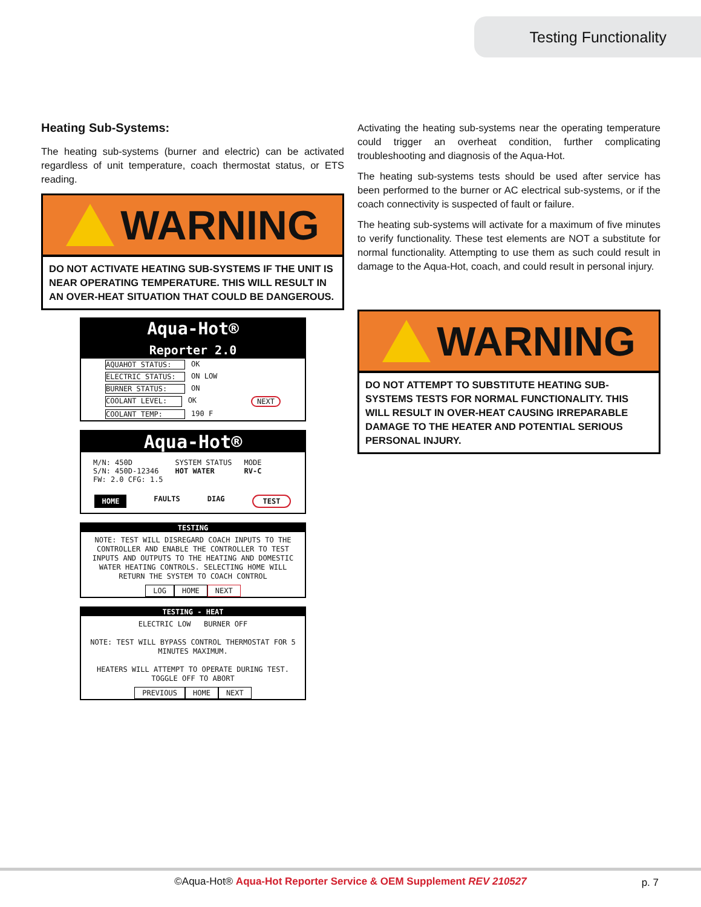Testing Functionality
Heating Sub-Systems:
The heating sub-systems (burner and electric) can be activated regardless of unit temperature, coach thermostat status, or ETS reading.
WARNING
DO NOT ACTIVATE HEATING SUB-SYSTEMS IF THE UNIT IS NEAR OPERATING TEMPERATURE. THIS WILL RESULT IN AN OVER-HEAT SITUATION THAT COULD BE DANGEROUS.
Aqua-Hot®
Reporter 2.0
AQUAHOT STATUS: OK
ELECTRIC STATUS: ON LOW
BURNER STATUS: ON
COOLANT LEVEL: OK NEXT
COOLANT TEMP: 190 F
Aqua-Hot®
M/N: 450D
S/N: 450D-12346
FW: 2.0 CFG: 1.5
SYSTEM STATUS
HOT WATER
MODE
RV-C
HOME FAULTS DIAG TEST
TESTING
NOTE: TEST WILL DISREGARD COACH INPUTS TO THE CONTROLLER AND ENABLE THE CONTROLLER TO TEST INPUTS AND OUTPUTS TO THE HEATING AND DOMESTIC WATER HEATING CONTROLS. SELECTING HOME WILL RETURN THE SYSTEM TO COACH CONTROL
LOG HOME NEXT
TESTING - HEAT
ELECTRIC LOW BURNER OFF
NOTE: TEST WILL BYPASS CONTROL THERMOSTAT FOR 5 MINUTES MAXIMUM.
HEATERS WILL ATTEMPT TO OPERATE DURING TEST. TOGGLE OFF TO ABORT
PREVIOUS HOME NEXT
Activating the heating sub-systems near the operating temperature could trigger an overheat condition, further complicating troubleshooting and diagnosis of the Aqua-Hot.
The heating sub-systems tests should be used after service has been performed to the burner or AC electrical sub-systems, or if the coach connectivity is suspected of fault or failure.
The heating sub-systems will activate for a maximum of five minutes to verify functionality. These test elements are NOT a substitute for normal functionality. Attempting to use them as such could result in damage to the Aqua-Hot, coach, and could result in personal injury.
WARNING
DO NOT ATTEMPT TO SUBSTITUTE HEATING SUB-SYSTEMS TESTS FOR NORMAL FUNCTIONALITY. THIS WILL RESULT IN OVER-HEAT CAUSING IRREPARABLE DAMAGE TO THE HEATER AND POTENTIAL SERIOUS PERSONAL INJURY.
©Aqua-Hot® Aqua-Hot Reporter Service & OEM Supplement REV 210527 p. 7